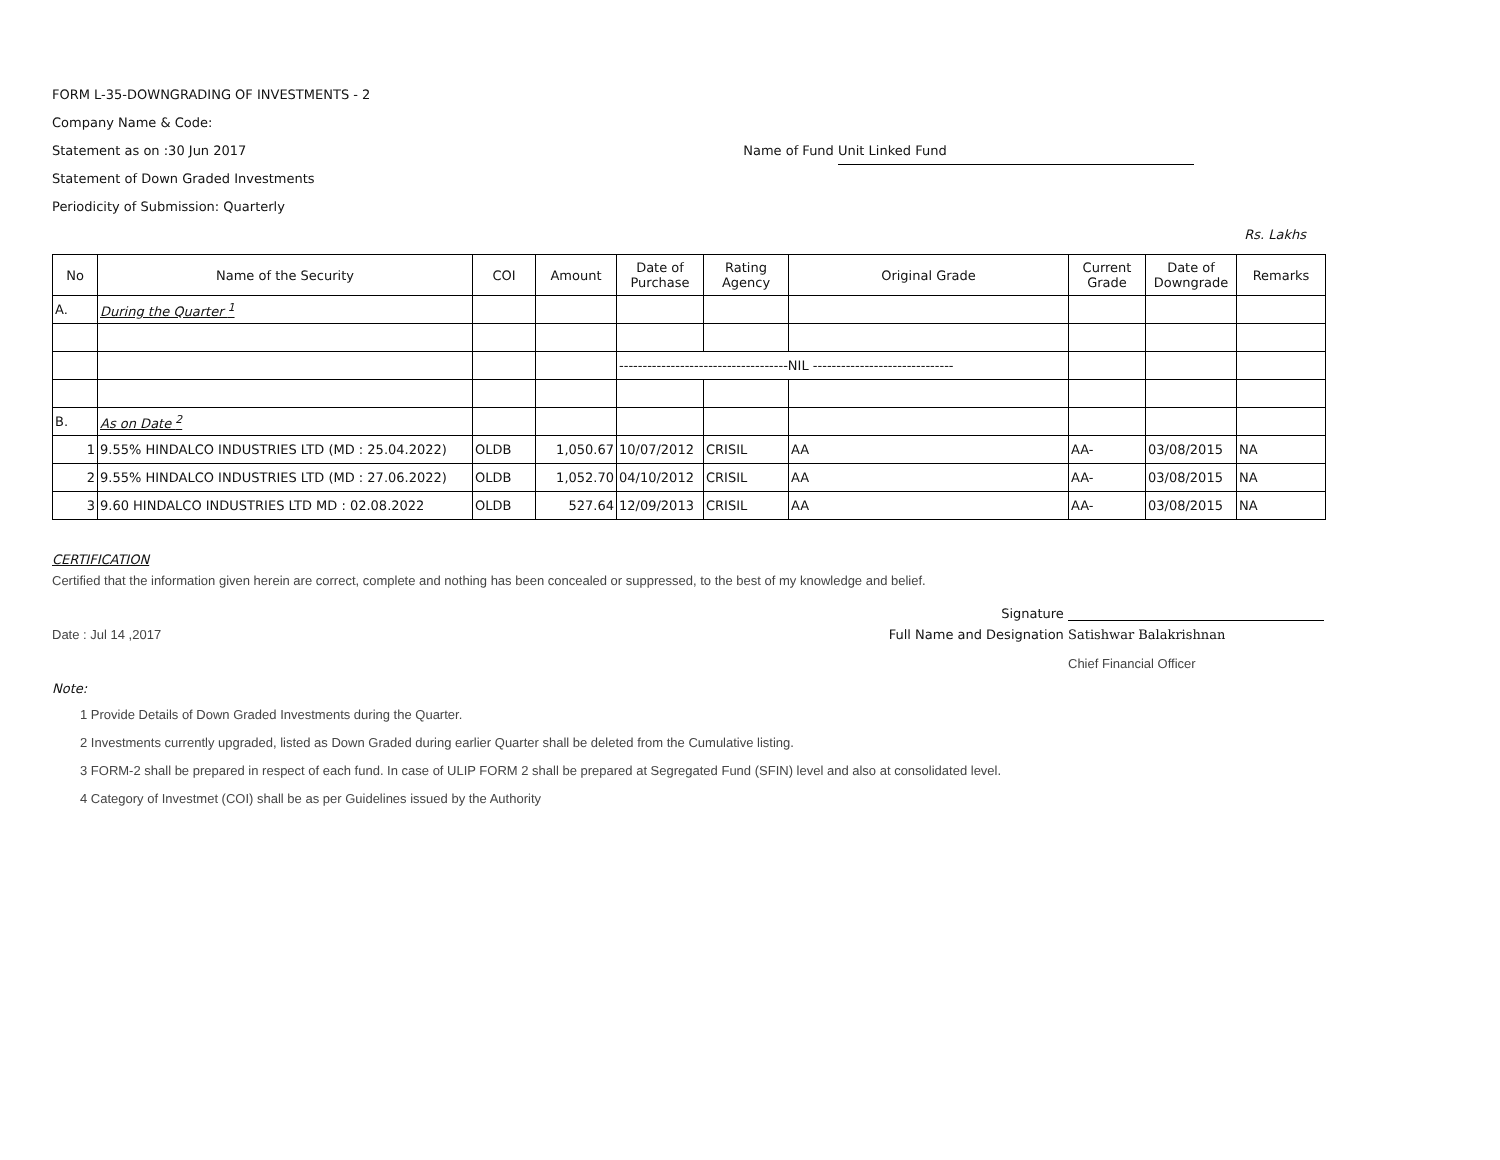FORM L-35-DOWNGRADING OF INVESTMENTS - 2
Company Name & Code:
Statement as on :30 Jun 2017 Name of Fund Unit Linked Fund
Statement of Down Graded Investments
Periodicity of Submission: Quarterly
Rs. Lakhs
| No | Name of the Security | COI | Amount | Date of Purchase | Rating Agency | Original Grade | Current Grade | Date of Downgrade | Remarks |
| --- | --- | --- | --- | --- | --- | --- | --- | --- | --- |
| A. | During the Quarter <sup>1</sup> | | | | | | | | |
| | | | | ------------------------------------NIL ------------------------------ | | | | | |
| B. | As on Date <sup>2</sup> | | | | | | | | |
| 1 | 9.55% HINDALCO INDUSTRIES LTD (MD : 25.04.2022) | OLDB | 1,050.67 | 10/07/2012 | CRISIL | AA | AA- | 03/08/2015 | NA |
| 2 | 9.55% HINDALCO INDUSTRIES LTD (MD : 27.06.2022) | OLDB | 1,052.70 | 04/10/2012 | CRISIL | AA | AA- | 03/08/2015 | NA |
| 3 | 9.60 HINDALCO INDUSTRIES LTD MD : 02.08.2022 | OLDB | 527.64 | 12/09/2013 | CRISIL | AA | AA- | 03/08/2015 | NA |
CERTIFICATION
Certified that the information given herein are correct, complete and nothing has been concealed or suppressed, to the best of my knowledge and belief.
Signature
Date : Jul 14 ,2017 Full Name and Designation Satishwar Balakrishnan
Chief Financial Officer
Note:
1 Provide Details of Down Graded Investments during the Quarter.
2 Investments currently upgraded, listed as Down Graded during earlier Quarter shall be deleted from the Cumulative listing.
3 FORM-2 shall be prepared in respect of each fund. In case of ULIP FORM 2 shall be prepared at Segregated Fund (SFIN) level and also at consolidated level.
4 Category of Investmet (COI) shall be as per Guidelines issued by the Authority